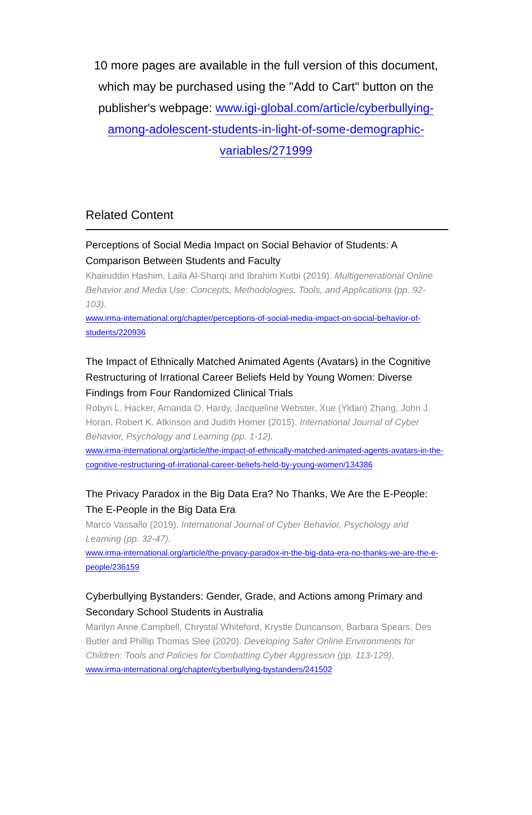10 more pages are available in the full version of this document, which may be purchased using the "Add to Cart" button on the publisher's webpage: www.igi-global.com/article/cyberbullying-among-adolescent-students-in-light-of-some-demographic-variables/271999
Related Content
Perceptions of Social Media Impact on Social Behavior of Students: A Comparison Between Students and Faculty
Khairuddin Hashim, Laila Al-Sharqi and Ibrahim Kutbi (2019). Multigenerational Online Behavior and Media Use: Concepts, Methodologies, Tools, and Applications (pp. 92-103).
www.irma-international.org/chapter/perceptions-of-social-media-impact-on-social-behavior-of-students/220936
The Impact of Ethnically Matched Animated Agents (Avatars) in the Cognitive Restructuring of Irrational Career Beliefs Held by Young Women: Diverse Findings from Four Randomized Clinical Trials
Robyn L. Hacker, Amanda O. Hardy, Jacqueline Webster, Xue (Yidan) Zhang, John J. Horan, Robert K. Atkinson and Judith Homer (2015). International Journal of Cyber Behavior, Psychology and Learning (pp. 1-12).
www.irma-international.org/article/the-impact-of-ethnically-matched-animated-agents-avatars-in-the-cognitive-restructuring-of-irrational-career-beliefs-held-by-young-women/134386
The Privacy Paradox in the Big Data Era? No Thanks, We Are the E-People: The E-People in the Big Data Era
Marco Vassallo (2019). International Journal of Cyber Behavior, Psychology and Learning (pp. 32-47).
www.irma-international.org/article/the-privacy-paradox-in-the-big-data-era-no-thanks-we-are-the-e-people/236159
Cyberbullying Bystanders: Gender, Grade, and Actions among Primary and Secondary School Students in Australia
Marilyn Anne Campbell, Chrystal Whiteford, Krystle Duncanson, Barbara Spears, Des Butler and Phillip Thomas Slee (2020). Developing Safer Online Environments for Children: Tools and Policies for Combatting Cyber Aggression (pp. 113-129).
www.irma-international.org/chapter/cyberbullying-bystanders/241502